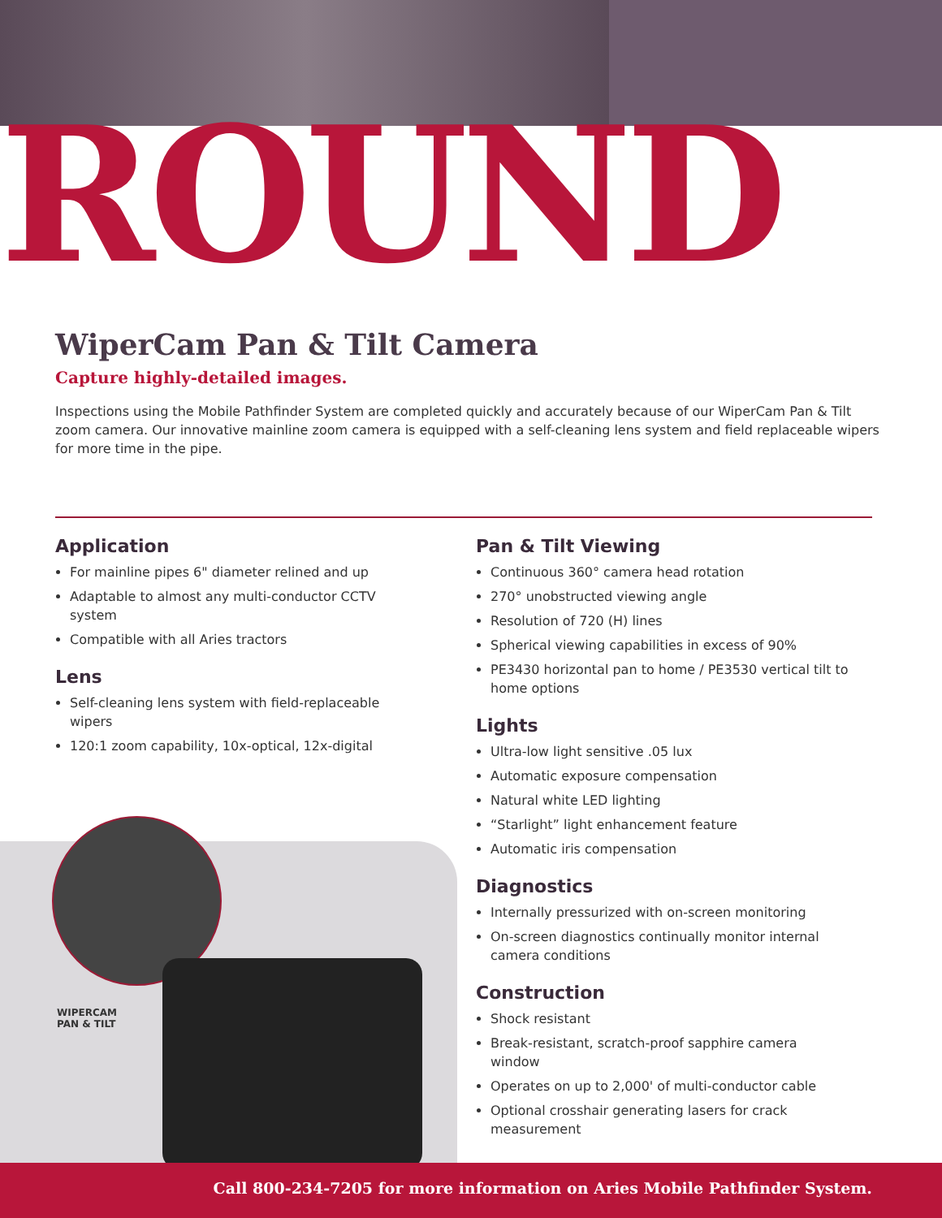ROUND
WiperCam Pan & Tilt Camera
Capture highly-detailed images.
Inspections using the Mobile Pathfinder System are completed quickly and accurately because of our WiperCam Pan & Tilt zoom camera. Our innovative mainline zoom camera is equipped with a self-cleaning lens system and field replaceable wipers for more time in the pipe.
Application
For mainline pipes 6" diameter relined and up
Adaptable to almost any multi-conductor CCTV system
Compatible with all Aries tractors
Lens
Self-cleaning lens system with field-replaceable wipers
120:1 zoom capability, 10x-optical, 12x-digital
Pan & Tilt Viewing
Continuous 360° camera head rotation
270° unobstructed viewing angle
Resolution of 720 (H) lines
Spherical viewing capabilities in excess of 90%
PE3430 horizontal pan to home / PE3530 vertical tilt to home options
Lights
Ultra-low light sensitive .05 lux
Automatic exposure compensation
Natural white LED lighting
“Starlight” light enhancement feature
Automatic iris compensation
Diagnostics
Internally pressurized with on-screen monitoring
On-screen diagnostics continually monitor internal camera conditions
Construction
Shock resistant
Break-resistant, scratch-proof sapphire camera window
Operates on up to 2,000' of multi-conductor cable
Optional crosshair generating lasers for crack measurement
WIPERCAM
PAN & TILT
Call 800-234-7205 for more information on Aries Mobile Pathfinder System.